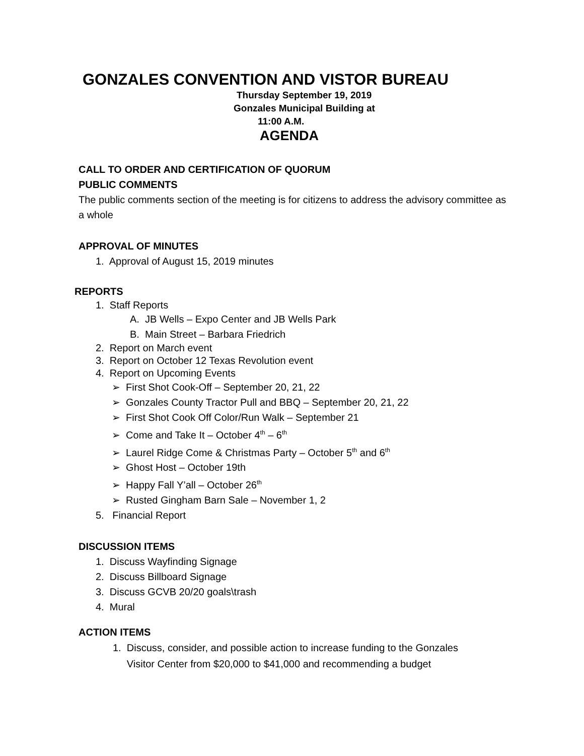GONZALES CONVENTION AND VISTOR BUREAU
Thursday September 19, 2019
Gonzales Municipal Building at
11:00 A.M.
AGENDA
CALL TO ORDER AND CERTIFICATION OF QUORUM
PUBLIC COMMENTS
The public comments section of the meeting is for citizens to address the advisory committee as a whole
APPROVAL OF MINUTES
1. Approval of August 15, 2019 minutes
REPORTS
1. Staff Reports
A. JB Wells – Expo Center and JB Wells Park
B. Main Street – Barbara Friedrich
2. Report on March event
3. Report on October 12 Texas Revolution event
4. Report on Upcoming Events
➢ First Shot Cook-Off – September 20, 21, 22
➢ Gonzales County Tractor Pull and BBQ – September 20, 21, 22
➢ First Shot Cook Off Color/Run Walk – September 21
➢ Come and Take It – October 4<sup>th</sup> – 6<sup>th</sup>
➢ Laurel Ridge Come & Christmas Party – October 5<sup>th</sup> and 6<sup>th</sup>
➢ Ghost Host – October 19th
➢ Happy Fall Y’all – October 26<sup>th</sup>
➢ Rusted Gingham Barn Sale – November 1, 2
5. Financial Report
DISCUSSION ITEMS
1. Discuss Wayfinding Signage
2. Discuss Billboard Signage
3. Discuss GCVB 20/20 goals\trash
4. Mural
ACTION ITEMS
1. Discuss, consider, and possible action to increase funding to the Gonzales
Visitor Center from $20,000 to $41,000 and recommending a budget